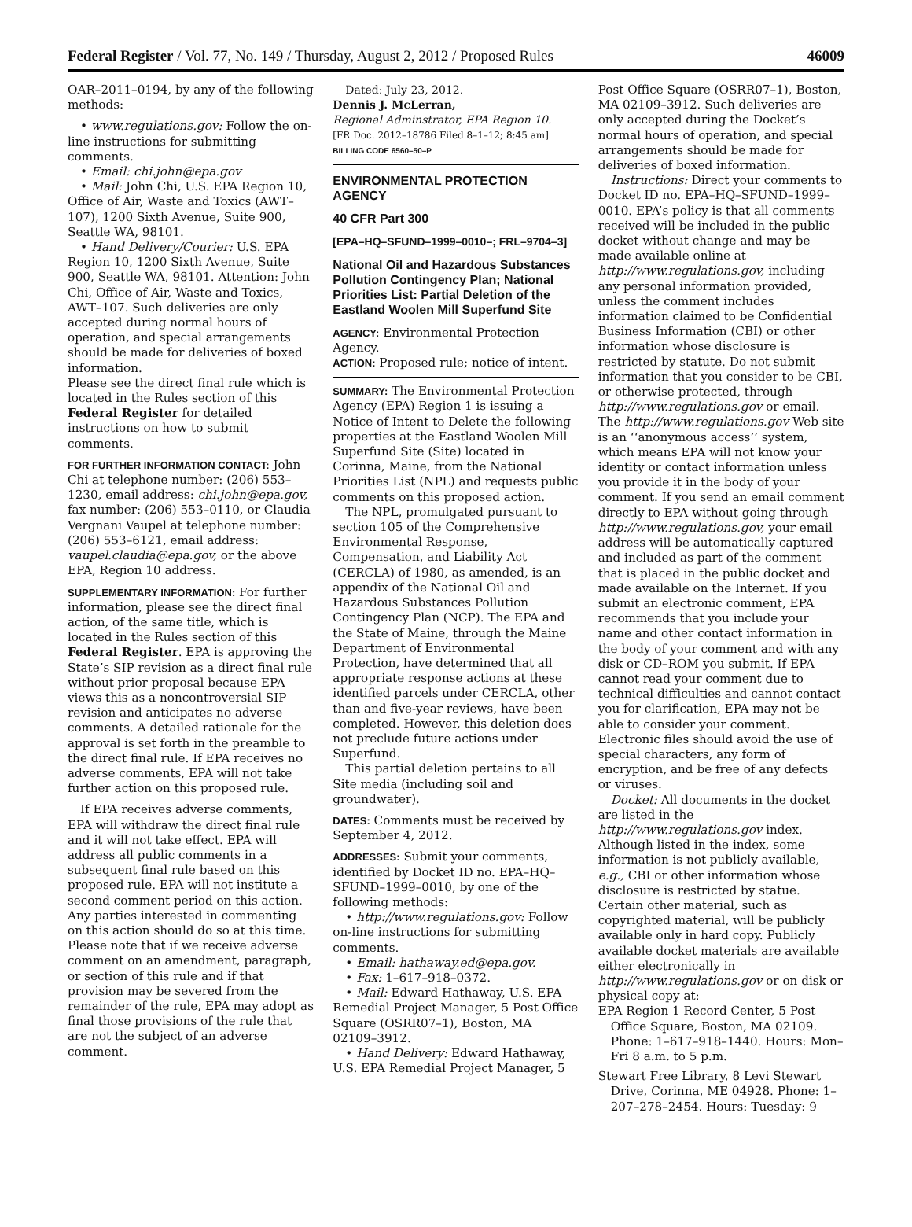Federal Register / Vol. 77, No. 149 / Thursday, August 2, 2012 / Proposed Rules 46009
OAR–2011–0194, by any of the following methods:
• www.regulations.gov: Follow the on-line instructions for submitting comments.
• Email: chi.john@epa.gov
• Mail: John Chi, U.S. EPA Region 10, Office of Air, Waste and Toxics (AWT–107), 1200 Sixth Avenue, Suite 900, Seattle WA, 98101.
• Hand Delivery/Courier: U.S. EPA Region 10, 1200 Sixth Avenue, Suite 900, Seattle WA, 98101. Attention: John Chi, Office of Air, Waste and Toxics, AWT–107. Such deliveries are only accepted during normal hours of operation, and special arrangements should be made for deliveries of boxed information.
Please see the direct final rule which is located in the Rules section of this Federal Register for detailed instructions on how to submit comments.
FOR FURTHER INFORMATION CONTACT: John Chi at telephone number: (206) 553–1230, email address: chi.john@epa.gov, fax number: (206) 553–0110, or Claudia Vergnani Vaupel at telephone number: (206) 553–6121, email address: vaupel.claudia@epa.gov, or the above EPA, Region 10 address.
SUPPLEMENTARY INFORMATION: For further information, please see the direct final action, of the same title, which is located in the Rules section of this Federal Register. EPA is approving the State’s SIP revision as a direct final rule without prior proposal because EPA views this as a noncontroversial SIP revision and anticipates no adverse comments. A detailed rationale for the approval is set forth in the preamble to the direct final rule. If EPA receives no adverse comments, EPA will not take further action on this proposed rule.
If EPA receives adverse comments, EPA will withdraw the direct final rule and it will not take effect. EPA will address all public comments in a subsequent final rule based on this proposed rule. EPA will not institute a second comment period on this action. Any parties interested in commenting on this action should do so at this time. Please note that if we receive adverse comment on an amendment, paragraph, or section of this rule and if that provision may be severed from the remainder of the rule, EPA may adopt as final those provisions of the rule that are not the subject of an adverse comment.
Dated: July 23, 2012.
Dennis J. McLerran,
Regional Adminstrator, EPA Region 10.
[FR Doc. 2012–18786 Filed 8–1–12; 8:45 am]
BILLING CODE 6560–50–P
ENVIRONMENTAL PROTECTION AGENCY
40 CFR Part 300
[EPA–HQ–SFUND–1999–0010–; FRL–9704–3]
National Oil and Hazardous Substances Pollution Contingency Plan; National Priorities List: Partial Deletion of the Eastland Woolen Mill Superfund Site
AGENCY: Environmental Protection Agency.
ACTION: Proposed rule; notice of intent.
SUMMARY: The Environmental Protection Agency (EPA) Region 1 is issuing a Notice of Intent to Delete the following properties at the Eastland Woolen Mill Superfund Site (Site) located in Corinna, Maine, from the National Priorities List (NPL) and requests public comments on this proposed action.
The NPL, promulgated pursuant to section 105 of the Comprehensive Environmental Response, Compensation, and Liability Act (CERCLA) of 1980, as amended, is an appendix of the National Oil and Hazardous Substances Pollution Contingency Plan (NCP). The EPA and the State of Maine, through the Maine Department of Environmental Protection, have determined that all appropriate response actions at these identified parcels under CERCLA, other than and five-year reviews, have been completed. However, this deletion does not preclude future actions under Superfund.
This partial deletion pertains to all Site media (including soil and groundwater).
DATES: Comments must be received by September 4, 2012.
ADDRESSES: Submit your comments, identified by Docket ID no. EPA–HQ–SFUND–1999–0010, by one of the following methods:
• http://www.regulations.gov: Follow on-line instructions for submitting comments.
• Email: hathaway.ed@epa.gov.
• Fax: 1–617–918–0372.
• Mail: Edward Hathaway, U.S. EPA Remedial Project Manager, 5 Post Office Square (OSRR07–1), Boston, MA 02109–3912.
• Hand Delivery: Edward Hathaway, U.S. EPA Remedial Project Manager, 5
Post Office Square (OSRR07–1), Boston, MA 02109–3912. Such deliveries are only accepted during the Docket’s normal hours of operation, and special arrangements should be made for deliveries of boxed information.
Instructions: Direct your comments to Docket ID no. EPA–HQ–SFUND–1999–0010. EPA’s policy is that all comments received will be included in the public docket without change and may be made available online at http://www.regulations.gov, including any personal information provided, unless the comment includes information claimed to be Confidential Business Information (CBI) or other information whose disclosure is restricted by statute. Do not submit information that you consider to be CBI, or otherwise protected, through http://www.regulations.gov or email. The http://www.regulations.gov Web site is an ‘‘anonymous access’’ system, which means EPA will not know your identity or contact information unless you provide it in the body of your comment. If you send an email comment directly to EPA without going through http://www.regulations.gov, your email address will be automatically captured and included as part of the comment that is placed in the public docket and made available on the Internet. If you submit an electronic comment, EPA recommends that you include your name and other contact information in the body of your comment and with any disk or CD–ROM you submit. If EPA cannot read your comment due to technical difficulties and cannot contact you for clarification, EPA may not be able to consider your comment. Electronic files should avoid the use of special characters, any form of encryption, and be free of any defects or viruses.
Docket: All documents in the docket are listed in the http://www.regulations.gov index. Although listed in the index, some information is not publicly available, e.g., CBI or other information whose disclosure is restricted by statue. Certain other material, such as copyrighted material, will be publicly available only in hard copy. Publicly available docket materials are available either electronically in http://www.regulations.gov or on disk or physical copy at:
EPA Region 1 Record Center, 5 Post Office Square, Boston, MA 02109. Phone: 1–617–918–1440. Hours: Mon–Fri 8 a.m. to 5 p.m.
Stewart Free Library, 8 Levi Stewart Drive, Corinna, ME 04928. Phone: 1–207–278–2454. Hours: Tuesday: 9